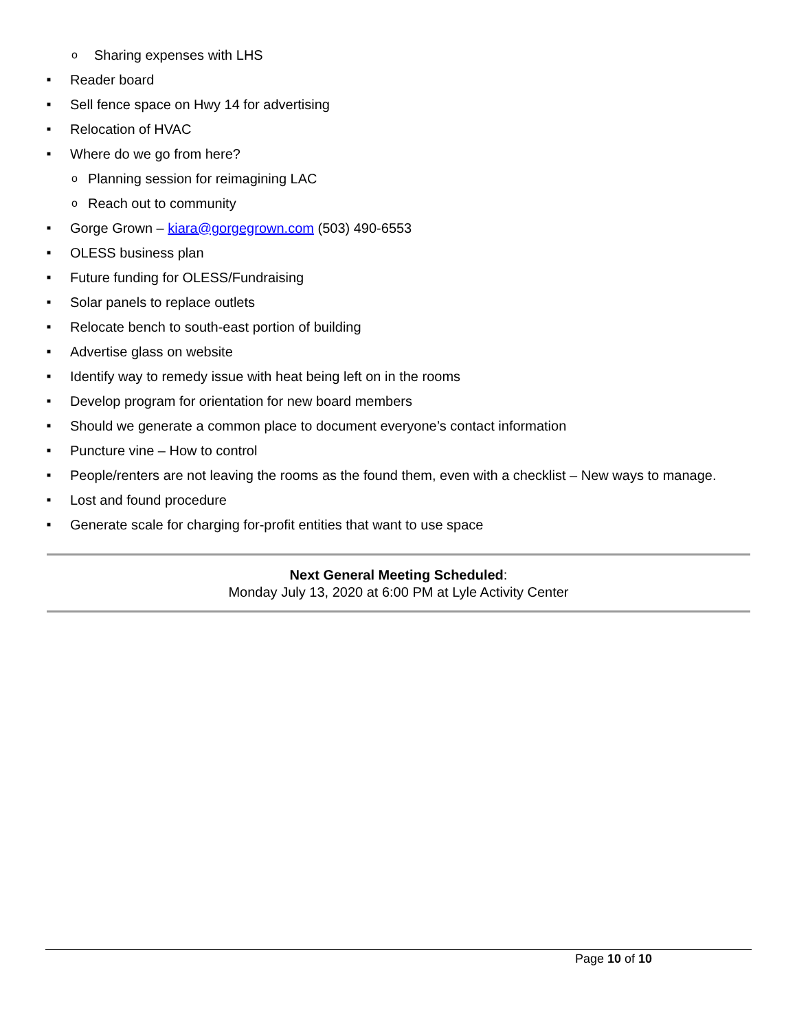o Sharing expenses with LHS
■ Reader board
■ Sell fence space on Hwy 14 for advertising
■ Relocation of HVAC
■ Where do we go from here?
o Planning session for reimagining LAC
o Reach out to community
■ Gorge Grown – kiara@gorgegrown.com (503) 490-6553
■ OLESS business plan
■ Future funding for OLESS/Fundraising
■ Solar panels to replace outlets
■ Relocate bench to south-east portion of building
■ Advertise glass on website
■ Identify way to remedy issue with heat being left on in the rooms
■ Develop program for orientation for new board members
■ Should we generate a common place to document everyone’s contact information
■ Puncture vine – How to control
■ People/renters are not leaving the rooms as the found them, even with a checklist – New ways to manage.
■ Lost and found procedure
■ Generate scale for charging for-profit entities that want to use space
Next General Meeting Scheduled:
Monday July 13, 2020 at 6:00 PM at Lyle Activity Center
Page 10 of 10